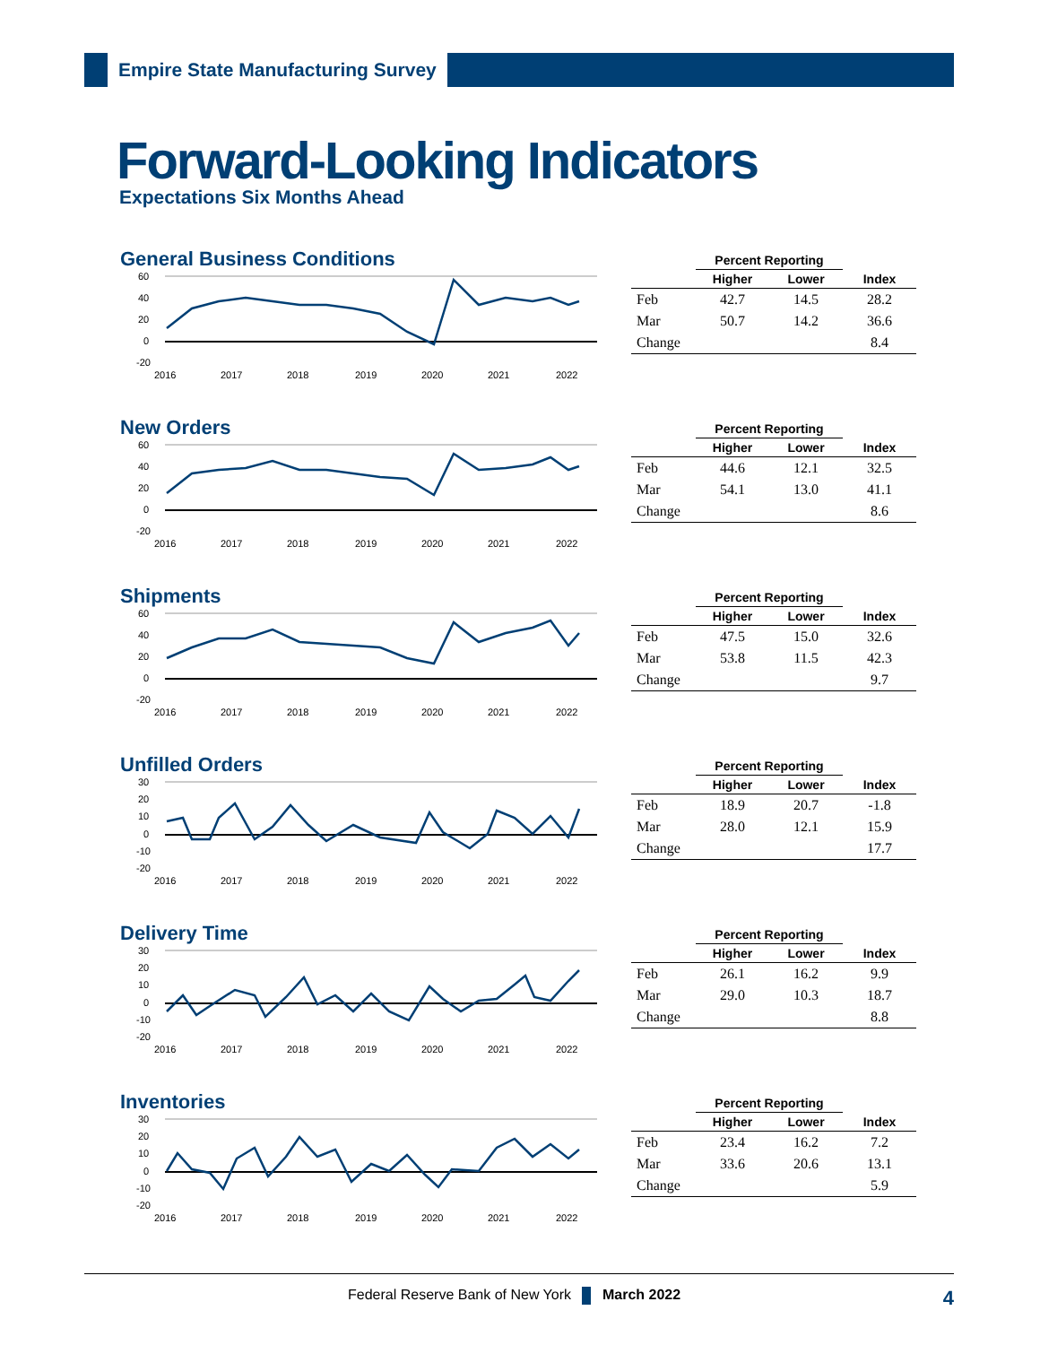Empire State Manufacturing Survey
Forward-Looking Indicators
Expectations Six Months Ahead
General Business Conditions
60
40
20
0
-20
2016
2017
2018
2019
2020
2021
2022
| | Percent Reporting | | |
| --- | --- | --- | --- |
| | Higher | Lower | Index |
| Feb | 42.7 | 14.5 | 28.2 |
| Mar | 50.7 | 14.2 | 36.6 |
| Change | | | 8.4 |
New Orders
60
40
20
0
-20
2016
2017
2018
2019
2020
2021
2022
| | Percent Reporting | | |
| --- | --- | --- | --- |
| | Higher | Lower | Index |
| Feb | 44.6 | 12.1 | 32.5 |
| Mar | 54.1 | 13.0 | 41.1 |
| Change | | | 8.6 |
Shipments
60
40
20
0
-20
2016
2017
2018
2019
2020
2021
2022
| | Percent Reporting | | |
| --- | --- | --- | --- |
| | Higher | Lower | Index |
| Feb | 47.5 | 15.0 | 32.6 |
| Mar | 53.8 | 11.5 | 42.3 |
| Change | | | 9.7 |
Unfilled Orders
30
20
10
0
-10
-20
2016
2017
2018
2019
2020
2021
2022
| | Percent Reporting | | |
| --- | --- | --- | --- |
| | Higher | Lower | Index |
| Feb | 18.9 | 20.7 | -1.8 |
| Mar | 28.0 | 12.1 | 15.9 |
| Change | | | 17.7 |
Delivery Time
30
20
10
0
-10
-20
2016
2017
2018
2019
2020
2021
2022
| | Percent Reporting | | |
| --- | --- | --- | --- |
| | Higher | Lower | Index |
| Feb | 26.1 | 16.2 | 9.9 |
| Mar | 29.0 | 10.3 | 18.7 |
| Change | | | 8.8 |
Inventories
30
20
10
0
-10
-20
2016
2017
2018
2019
2020
2021
2022
| | Percent Reporting | | |
| --- | --- | --- | --- |
| | Higher | Lower | Index |
| Feb | 23.4 | 16.2 | 7.2 |
| Mar | 33.6 | 20.6 | 13.1 |
| Change | | | 5.9 |
Federal Reserve Bank of New York March 2022 4